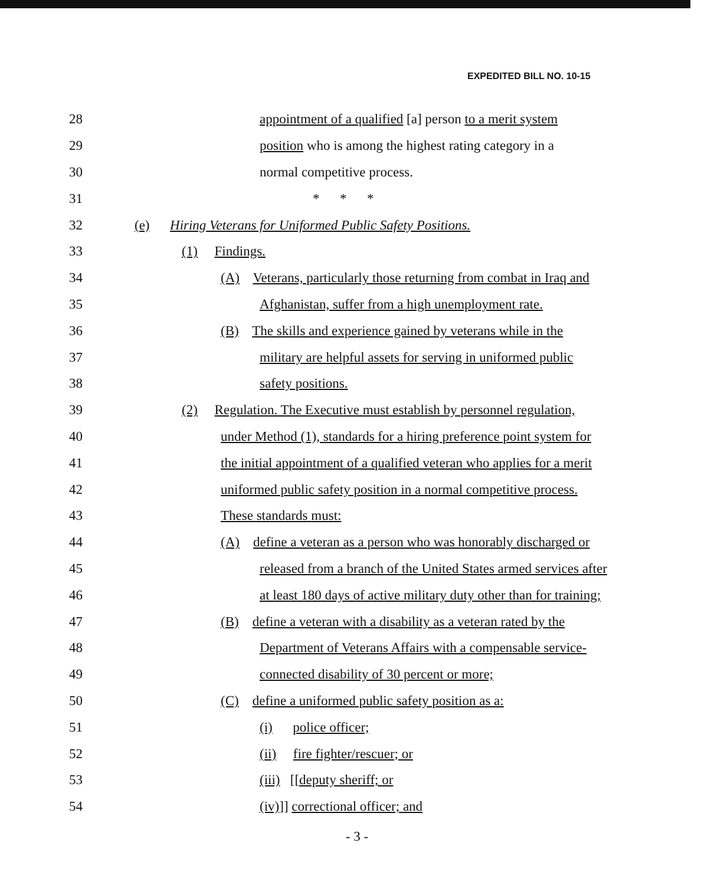EXPEDITED BILL NO. 10-15
28 appointment of a qualified [a] person to a merit system
29 position who is among the highest rating category in a
30 normal competitive process.
31 * * *
32 (e) Hiring Veterans for Uniformed Public Safety Positions.
33 (1) Findings.
34 (A) Veterans, particularly those returning from combat in Iraq and
35 Afghanistan, suffer from a high unemployment rate.
36 (B) The skills and experience gained by veterans while in the
37 military are helpful assets for serving in uniformed public
38 safety positions.
39 (2) Regulation. The Executive must establish by personnel regulation,
40 under Method (1), standards for a hiring preference point system for
41 the initial appointment of a qualified veteran who applies for a merit
42 uniformed public safety position in a normal competitive process.
43 These standards must:
44 (A) define a veteran as a person who was honorably discharged or
45 released from a branch of the United States armed services after
46 at least 180 days of active military duty other than for training;
47 (B) define a veteran with a disability as a veteran rated by the
48 Department of Veterans Affairs with a compensable service-
49 connected disability of 30 percent or more;
50 (C) define a uniformed public safety position as a:
51 (i) police officer;
52 (ii) fire fighter/rescuer; or
53 (iii) [[deputy sheriff; or
54 (iv)]] correctional officer; and
- 3 -